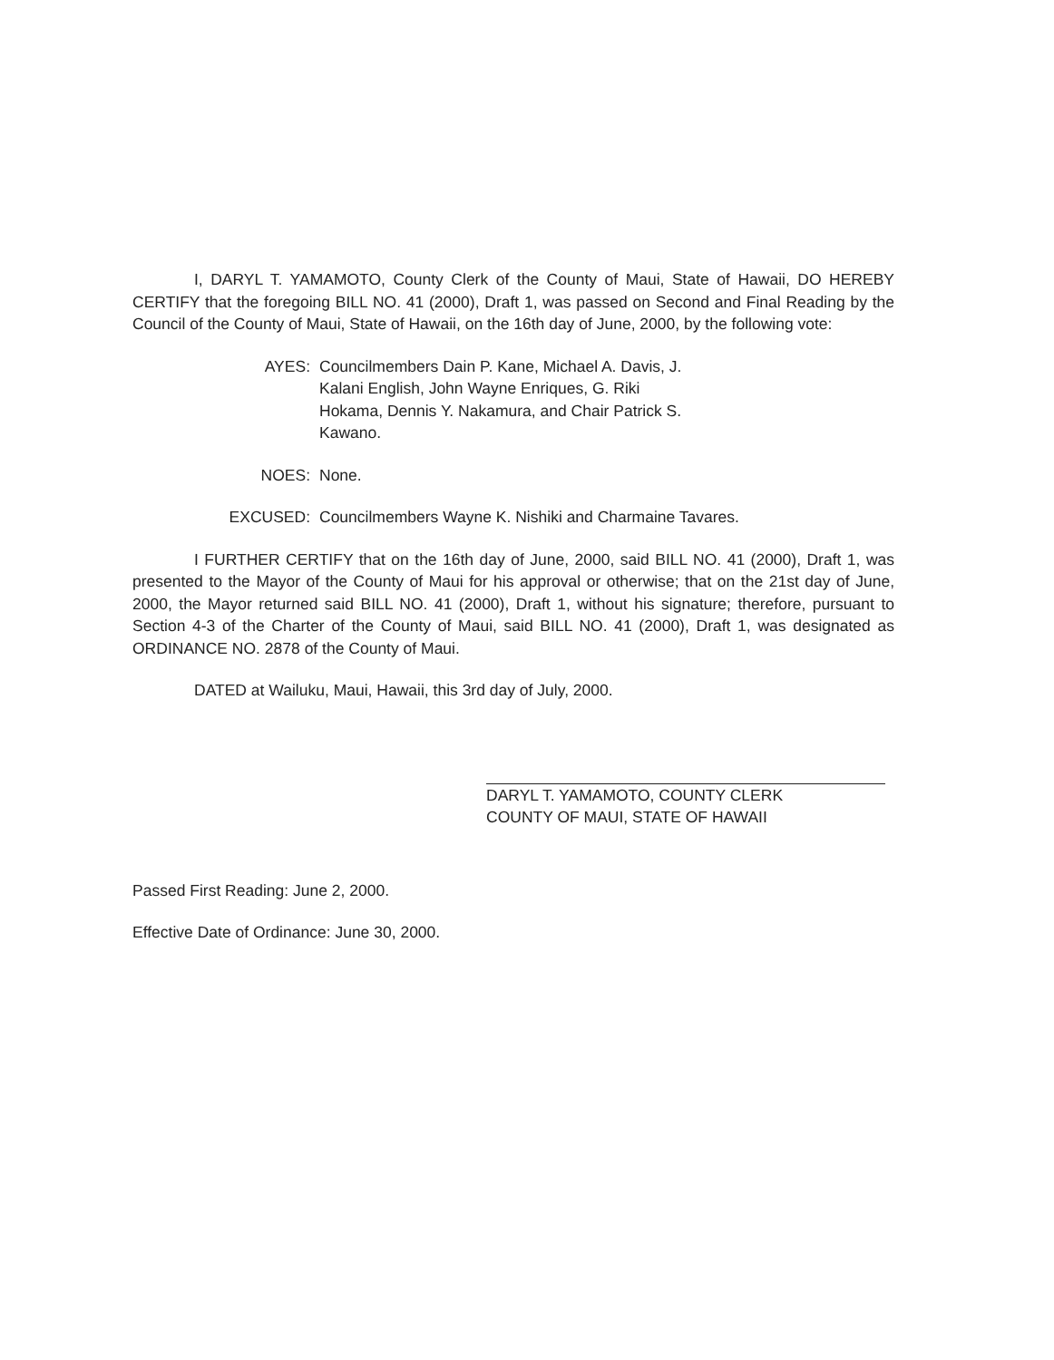I, DARYL T. YAMAMOTO, County Clerk of the County of Maui, State of Hawaii, DO HEREBY CERTIFY that the foregoing BILL NO. 41 (2000), Draft 1, was passed on Second and Final Reading by the Council of the County of Maui, State of Hawaii, on the 16th day of June, 2000, by the following vote:
AYES: Councilmembers Dain P. Kane, Michael A. Davis, J. Kalani English, John Wayne Enriques, G. Riki Hokama, Dennis Y. Nakamura, and Chair Patrick S. Kawano.
NOES: None.
EXCUSED: Councilmembers Wayne K. Nishiki and Charmaine Tavares.
I FURTHER CERTIFY that on the 16th day of June, 2000, said BILL NO. 41 (2000), Draft 1, was presented to the Mayor of the County of Maui for his approval or otherwise; that on the 21st day of June, 2000, the Mayor returned said BILL NO. 41 (2000), Draft 1, without his signature; therefore, pursuant to Section 4-3 of the Charter of the County of Maui, said BILL NO. 41 (2000), Draft 1, was designated as ORDINANCE NO. 2878 of the County of Maui.
DATED at Wailuku, Maui, Hawaii, this 3rd day of July, 2000.
DARYL T. YAMAMOTO, COUNTY CLERK
COUNTY OF MAUI, STATE OF HAWAII
Passed First Reading: June 2, 2000.
Effective Date of Ordinance: June 30, 2000.